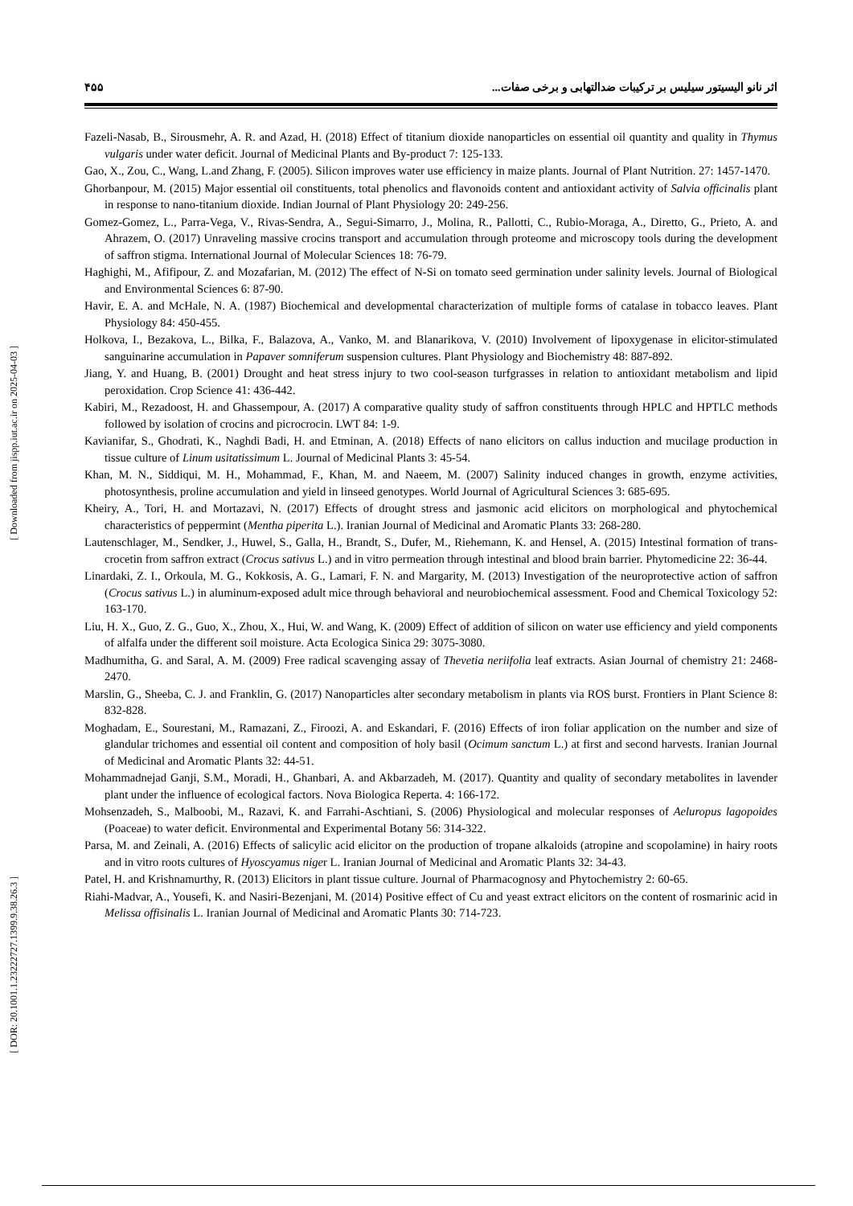اثر نانو الیسیتور سیلیس بر ترکیبات ضدالتهابی و برخی صفات... ۴۵۵
[ Downloaded from jispp.iut.ac.ir on 2025-04-03 ]
[ DOR: 20.1001.1.23222727.1399.9.38.26.3 ]
Fazeli-Nasab, B., Sirousmehr, A. R. and Azad, H. (2018) Effect of titanium dioxide nanoparticles on essential oil quantity and quality in Thymus vulgaris under water deficit. Journal of Medicinal Plants and By-product 7: 125-133.
Gao, X., Zou, C., Wang, L.and Zhang, F. (2005). Silicon improves water use efficiency in maize plants. Journal of Plant Nutrition. 27: 1457-1470.
Ghorbanpour, M. (2015) Major essential oil constituents, total phenolics and flavonoids content and antioxidant activity of Salvia officinalis plant in response to nano-titanium dioxide. Indian Journal of Plant Physiology 20: 249-256.
Gomez-Gomez, L., Parra-Vega, V., Rivas-Sendra, A., Segui-Simarro, J., Molina, R., Pallotti, C., Rubio-Moraga, A., Diretto, G., Prieto, A. and Ahrazem, O. (2017) Unraveling massive crocins transport and accumulation through proteome and microscopy tools during the development of saffron stigma. International Journal of Molecular Sciences 18: 76-79.
Haghighi, M., Afifipour, Z. and Mozafarian, M. (2012) The effect of N-Si on tomato seed germination under salinity levels. Journal of Biological and Environmental Sciences 6: 87-90.
Havir, E. A. and McHale, N. A. (1987) Biochemical and developmental characterization of multiple forms of catalase in tobacco leaves. Plant Physiology 84: 450-455.
Holkova, I., Bezakova, L., Bilka, F., Balazova, A., Vanko, M. and Blanarikova, V. (2010) Involvement of lipoxygenase in elicitor-stimulated sanguinarine accumulation in Papaver somniferum suspension cultures. Plant Physiology and Biochemistry 48: 887-892.
Jiang, Y. and Huang, B. (2001) Drought and heat stress injury to two cool-season turfgrasses in relation to antioxidant metabolism and lipid peroxidation. Crop Science 41: 436-442.
Kabiri, M., Rezadoost, H. and Ghassempour, A. (2017) A comparative quality study of saffron constituents through HPLC and HPTLC methods followed by isolation of crocins and picrocrocin. LWT 84: 1-9.
Kavianifar, S., Ghodrati, K., Naghdi Badi, H. and Etminan, A. (2018) Effects of nano elicitors on callus induction and mucilage production in tissue culture of Linum usitatissimum L. Journal of Medicinal Plants 3: 45-54.
Khan, M. N., Siddiqui, M. H., Mohammad, F., Khan, M. and Naeem, M. (2007) Salinity induced changes in growth, enzyme activities, photosynthesis, proline accumulation and yield in linseed genotypes. World Journal of Agricultural Sciences 3: 685-695.
Kheiry, A., Tori, H. and Mortazavi, N. (2017) Effects of drought stress and jasmonic acid elicitors on morphological and phytochemical characteristics of peppermint (Mentha piperita L.). Iranian Journal of Medicinal and Aromatic Plants 33: 268-280.
Lautenschlager, M., Sendker, J., Huwel, S., Galla, H., Brandt, S., Dufer, M., Riehemann, K. and Hensel, A. (2015) Intestinal formation of trans-crocetin from saffron extract (Crocus sativus L.) and in vitro permeation through intestinal and blood brain barrier. Phytomedicine 22: 36-44.
Linardaki, Z. I., Orkoula, M. G., Kokkosis, A. G., Lamari, F. N. and Margarity, M. (2013) Investigation of the neuroprotective action of saffron (Crocus sativus L.) in aluminum-exposed adult mice through behavioral and neurobiochemical assessment. Food and Chemical Toxicology 52: 163-170.
Liu, H. X., Guo, Z. G., Guo, X., Zhou, X., Hui, W. and Wang, K. (2009) Effect of addition of silicon on water use efficiency and yield components of alfalfa under the different soil moisture. Acta Ecologica Sinica 29: 3075-3080.
Madhumitha, G. and Saral, A. M. (2009) Free radical scavenging assay of Thevetia neriifolia leaf extracts. Asian Journal of chemistry 21: 2468-2470.
Marslin, G., Sheeba, C. J. and Franklin, G. (2017) Nanoparticles alter secondary metabolism in plants via ROS burst. Frontiers in Plant Science 8: 832-828.
Moghadam, E., Sourestani, M., Ramazani, Z., Firoozi, A. and Eskandari, F. (2016) Effects of iron foliar application on the number and size of glandular trichomes and essential oil content and composition of holy basil (Ocimum sanctum L.) at first and second harvests. Iranian Journal of Medicinal and Aromatic Plants 32: 44-51.
Mohammadnejad Ganji, S.M., Moradi, H., Ghanbari, A. and Akbarzadeh, M. (2017). Quantity and quality of secondary metabolites in lavender plant under the influence of ecological factors. Nova Biologica Reperta. 4: 166-172.
Mohsenzadeh, S., Malboobi, M., Razavi, K. and Farrahi-Aschtiani, S. (2006) Physiological and molecular responses of Aeluropus lagopoides (Poaceae) to water deficit. Environmental and Experimental Botany 56: 314-322.
Parsa, M. and Zeinali, A. (2016) Effects of salicylic acid elicitor on the production of tropane alkaloids (atropine and scopolamine) in hairy roots and in vitro roots cultures of Hyoscyamus niger L. Iranian Journal of Medicinal and Aromatic Plants 32: 34-43.
Patel, H. and Krishnamurthy, R. (2013) Elicitors in plant tissue culture. Journal of Pharmacognosy and Phytochemistry 2: 60-65.
Riahi-Madvar, A., Yousefi, K. and Nasiri-Bezenjani, M. (2014) Positive effect of Cu and yeast extract elicitors on the content of rosmarinic acid in Melissa offisinalis L. Iranian Journal of Medicinal and Aromatic Plants 30: 714-723.